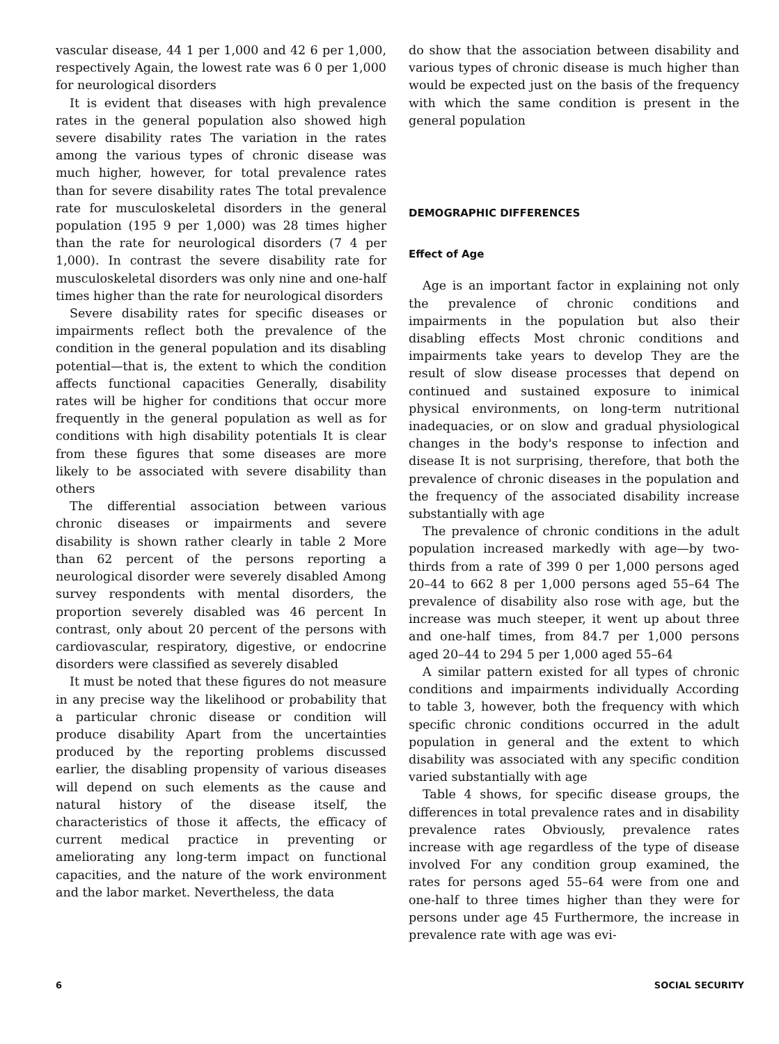vascular disease, 44 1 per 1,000 and 42 6 per 1,000, respectively Again, the lowest rate was 6 0 per 1,000 for neurological disorders
It is evident that diseases with high prevalence rates in the general population also showed high severe disability rates The variation in the rates among the various types of chronic disease was much higher, however, for total prevalence rates than for severe disability rates The total prevalence rate for musculoskeletal disorders in the general population (195 9 per 1,000) was 28 times higher than the rate for neurological disorders (7 4 per 1,000). In contrast the severe disability rate for musculoskeletal disorders was only nine and one-half times higher than the rate for neurological disorders
Severe disability rates for specific diseases or impairments reflect both the prevalence of the condition in the general population and its disabling potential—that is, the extent to which the condition affects functional capacities Generally, disability rates will be higher for conditions that occur more frequently in the general population as well as for conditions with high disability potentials It is clear from these figures that some diseases are more likely to be associated with severe disability than others
The differential association between various chronic diseases or impairments and severe disability is shown rather clearly in table 2 More than 62 percent of the persons reporting a neurological disorder were severely disabled Among survey respondents with mental disorders, the proportion severely disabled was 46 percent In contrast, only about 20 percent of the persons with cardiovascular, respiratory, digestive, or endocrine disorders were classified as severely disabled
It must be noted that these figures do not measure in any precise way the likelihood or probability that a particular chronic disease or condition will produce disability Apart from the uncertainties produced by the reporting problems discussed earlier, the disabling propensity of various diseases will depend on such elements as the cause and natural history of the disease itself, the characteristics of those it affects, the efficacy of current medical practice in preventing or ameliorating any long-term impact on functional capacities, and the nature of the work environment and the labor market. Nevertheless, the data
do show that the association between disability and various types of chronic disease is much higher than would be expected just on the basis of the frequency with which the same condition is present in the general population
DEMOGRAPHIC DIFFERENCES
Effect of Age
Age is an important factor in explaining not only the prevalence of chronic conditions and impairments in the population but also their disabling effects Most chronic conditions and impairments take years to develop They are the result of slow disease processes that depend on continued and sustained exposure to inimical physical environments, on long-term nutritional inadequacies, or on slow and gradual physiological changes in the body's response to infection and disease It is not surprising, therefore, that both the prevalence of chronic diseases in the population and the frequency of the associated disability increase substantially with age
The prevalence of chronic conditions in the adult population increased markedly with age—by two-thirds from a rate of 399 0 per 1,000 persons aged 20–44 to 662 8 per 1,000 persons aged 55–64 The prevalence of disability also rose with age, but the increase was much steeper, it went up about three and one-half times, from 84.7 per 1,000 persons aged 20–44 to 294 5 per 1,000 aged 55–64
A similar pattern existed for all types of chronic conditions and impairments individually According to table 3, however, both the frequency with which specific chronic conditions occurred in the adult population in general and the extent to which disability was associated with any specific condition varied substantially with age
Table 4 shows, for specific disease groups, the differences in total prevalence rates and in disability prevalence rates Obviously, prevalence rates increase with age regardless of the type of disease involved For any condition group examined, the rates for persons aged 55–64 were from one and one-half to three times higher than they were for persons under age 45 Furthermore, the increase in prevalence rate with age was evi-
6 SOCIAL SECURITY